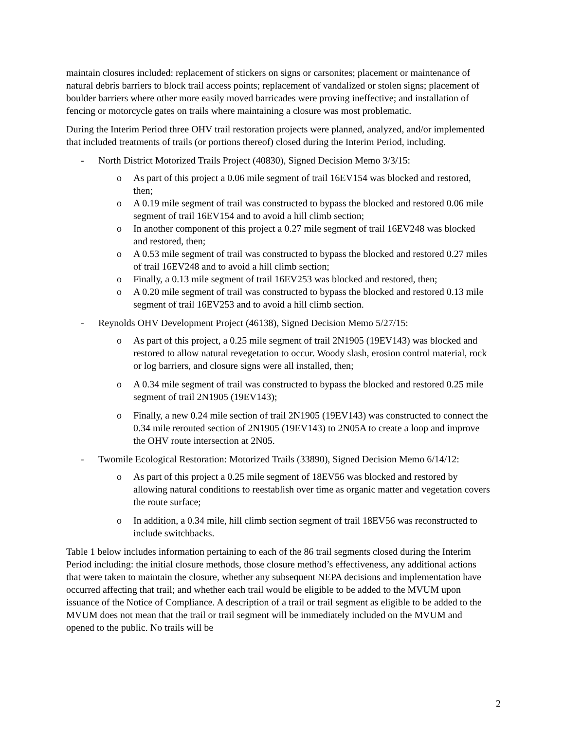maintain closures included: replacement of stickers on signs or carsonites; placement or maintenance of natural debris barriers to block trail access points; replacement of vandalized or stolen signs; placement of boulder barriers where other more easily moved barricades were proving ineffective; and installation of fencing or motorcycle gates on trails where maintaining a closure was most problematic.
During the Interim Period three OHV trail restoration projects were planned, analyzed, and/or implemented that included treatments of trails (or portions thereof) closed during the Interim Period, including.
- North District Motorized Trails Project (40830), Signed Decision Memo 3/3/15:
o As part of this project a 0.06 mile segment of trail 16EV154 was blocked and restored, then;
o A 0.19 mile segment of trail was constructed to bypass the blocked and restored 0.06 mile segment of trail 16EV154 and to avoid a hill climb section;
o In another component of this project a 0.27 mile segment of trail 16EV248 was blocked and restored, then;
o A 0.53 mile segment of trail was constructed to bypass the blocked and restored 0.27 miles of trail 16EV248 and to avoid a hill climb section;
o Finally, a 0.13 mile segment of trail 16EV253 was blocked and restored, then;
o A 0.20 mile segment of trail was constructed to bypass the blocked and restored 0.13 mile segment of trail 16EV253 and to avoid a hill climb section.
- Reynolds OHV Development Project (46138), Signed Decision Memo 5/27/15:
o As part of this project, a 0.25 mile segment of trail 2N1905 (19EV143) was blocked and restored to allow natural revegetation to occur. Woody slash, erosion control material, rock or log barriers, and closure signs were all installed, then;
o A 0.34 mile segment of trail was constructed to bypass the blocked and restored 0.25 mile segment of trail 2N1905 (19EV143);
o Finally, a new 0.24 mile section of trail 2N1905 (19EV143) was constructed to connect the 0.34 mile rerouted section of 2N1905 (19EV143) to 2N05A to create a loop and improve the OHV route intersection at 2N05.
- Twomile Ecological Restoration: Motorized Trails (33890), Signed Decision Memo 6/14/12:
o As part of this project a 0.25 mile segment of 18EV56 was blocked and restored by allowing natural conditions to reestablish over time as organic matter and vegetation covers the route surface;
o In addition, a 0.34 mile, hill climb section segment of trail 18EV56 was reconstructed to include switchbacks.
Table 1 below includes information pertaining to each of the 86 trail segments closed during the Interim Period including: the initial closure methods, those closure method’s effectiveness, any additional actions that were taken to maintain the closure, whether any subsequent NEPA decisions and implementation have occurred affecting that trail; and whether each trail would be eligible to be added to the MVUM upon issuance of the Notice of Compliance. A description of a trail or trail segment as eligible to be added to the MVUM does not mean that the trail or trail segment will be immediately included on the MVUM and opened to the public. No trails will be
2